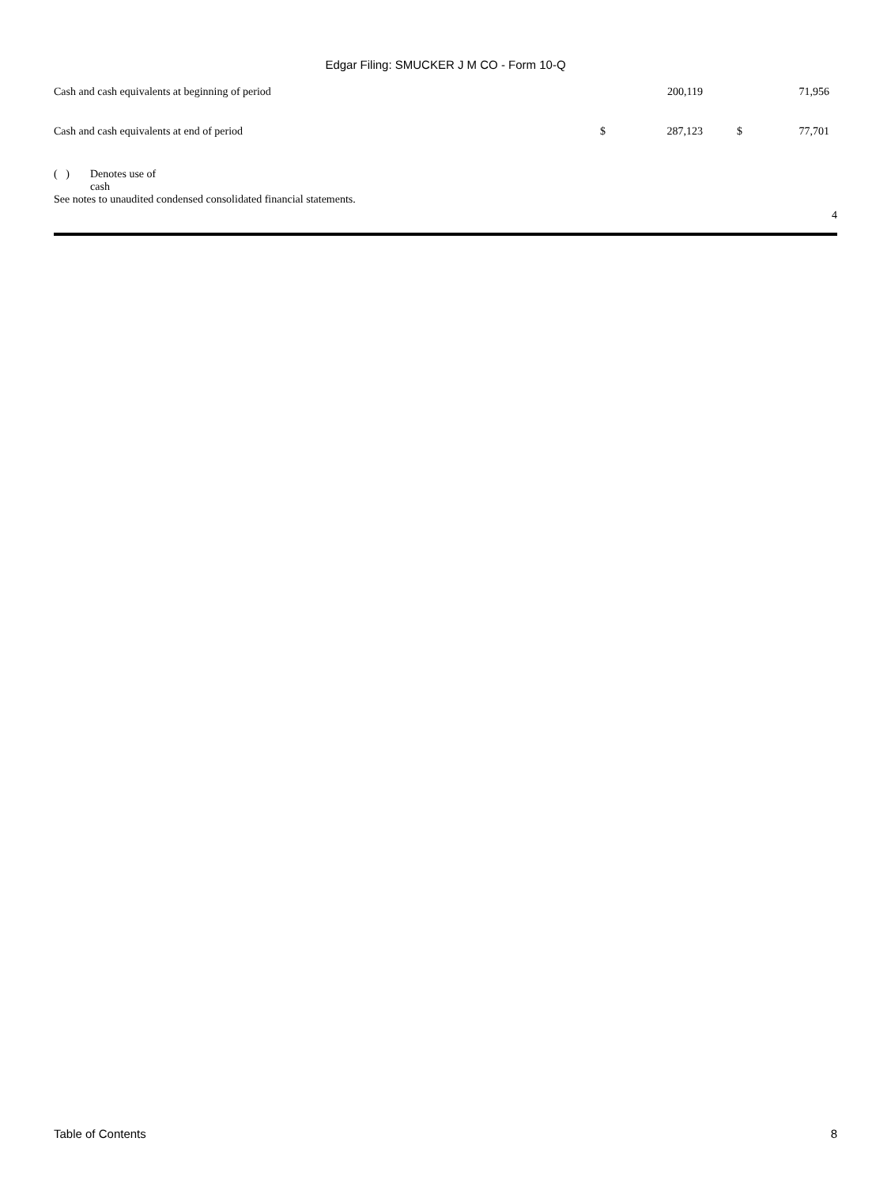Edgar Filing: SMUCKER J M CO - Form 10-Q
| Cash and cash equivalents at beginning of period | | 200,119 | | 71,956 |
| Cash and cash equivalents at end of period | $ | 287,123 | $ | 77,701 |
( ) Denotes use of
cash
See notes to unaudited condensed consolidated financial statements.
4
Table of Contents 8